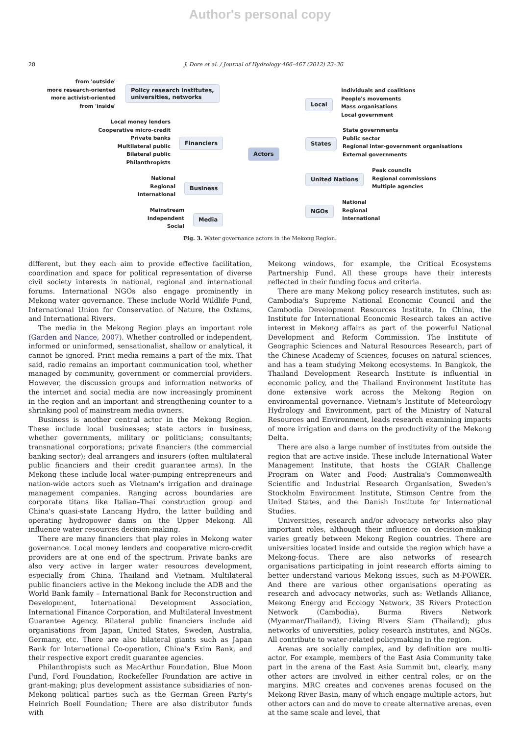Author's personal copy
28 J. Dore et al. / Journal of Hydrology 466–467 (2012) 23–36
from 'outside'
more research-oriented
more activist-oriented
from 'inside'
Policy research institutes,
universities, networks
Local money lenders
Cooperative micro-credit
Private banks
Multilateral public
Bilateral public
Philanthropists
Financiers
National
Regional
International
Business
Mainstream
Independent
Social
Media
Actors
Local
Individuals and coalitions
People's movements
Mass organisations
Local government
States
State governments
Public sector
Regional inter-government organisations
External governments
United Nations
Peak councils
Regional commissions
Multiple agencies
NGOs
National
Regional
International
Fig. 3. Water governance actors in the Mekong Region.
different, but they each aim to provide effective facilitation, coordination and space for political representation of diverse civil society interests in national, regional and international forums. International NGOs also engage prominently in Mekong water governance. These include World Wildlife Fund, International Union for Conservation of Nature, the Oxfams, and International Rivers.
The media in the Mekong Region plays an important role (Garden and Nance, 2007). Whether controlled or independent, informed or uninformed, sensationalist, shallow or analytical, it cannot be ignored. Print media remains a part of the mix. That said, radio remains an important communication tool, whether managed by community, government or commercial providers. However, the discussion groups and information networks of the internet and social media are now increasingly prominent in the region and an important and strengthening counter to a shrinking pool of mainstream media owners.
Business is another central actor in the Mekong Region. These include local businesses; state actors in business, whether governments, military or politicians; consultants; transnational corporations; private financiers (the commercial banking sector); deal arrangers and insurers (often multilateral public financiers and their credit guarantee arms). In the Mekong these include local water-pumping entrepreneurs and nation-wide actors such as Vietnam's irrigation and drainage management companies. Ranging across boundaries are corporate titans like Italian–Thai construction group and China's quasi-state Lancang Hydro, the latter building and operating hydropower dams on the Upper Mekong. All influence water resources decision-making.
There are many financiers that play roles in Mekong water governance. Local money lenders and cooperative micro-credit providers are at one end of the spectrum. Private banks are also very active in larger water resources development, especially from China, Thailand and Vietnam. Multilateral public financiers active in the Mekong include the ADB and the World Bank family – International Bank for Reconstruction and Development, International Development Association, International Finance Corporation, and Multilateral Investment Guarantee Agency. Bilateral public financiers include aid organisations from Japan, United States, Sweden, Australia, Germany, etc. There are also bilateral giants such as Japan Bank for International Co-operation, China's Exim Bank, and their respective export credit guarantee agencies.
Philanthropists such as MacArthur Foundation, Blue Moon Fund, Ford Foundation, Rockefeller Foundation are active in grant-making; plus development assistance subsidiaries of non-Mekong political parties such as the German Green Party's Heinrich Boell Foundation; There are also distributor funds with
Mekong windows, for example, the Critical Ecosystems Partnership Fund. All these groups have their interests reflected in their funding focus and criteria.
There are many Mekong policy research institutes, such as: Cambodia's Supreme National Economic Council and the Cambodia Development Resources Institute. In China, the Institute for International Economic Research takes an active interest in Mekong affairs as part of the powerful National Development and Reform Commission. The Institute of Geographic Sciences and Natural Resources Research, part of the Chinese Academy of Sciences, focuses on natural sciences, and has a team studying Mekong ecosystems. In Bangkok, the Thailand Development Research Institute is influential in economic policy, and the Thailand Environment Institute has done extensive work across the Mekong Region on environmental governance. Vietnam's Institute of Meteorology Hydrology and Environment, part of the Ministry of Natural Resources and Environment, leads research examining impacts of more irrigation and dams on the productivity of the Mekong Delta.
There are also a large number of institutes from outside the region that are active inside. These include International Water Management Institute, that hosts the CGIAR Challenge Program on Water and Food; Australia's Commonwealth Scientific and Industrial Research Organisation, Sweden's Stockholm Environment Institute, Stimson Centre from the United States, and the Danish Institute for International Studies.
Universities, research and/or advocacy networks also play important roles, although their influence on decision-making varies greatly between Mekong Region countries. There are universities located inside and outside the region which have a Mekong-focus. There are also networks of research organisations participating in joint research efforts aiming to better understand various Mekong issues, such as M-POWER. And there are various other organisations operating as research and advocacy networks, such as: Wetlands Alliance, Mekong Energy and Ecology Network, 3S Rivers Protection Network (Cambodia), Burma Rivers Network (Myanmar/Thailand), Living Rivers Siam (Thailand); plus networks of universities, policy research institutes, and NGOs. All contribute to water-related policymaking in the region.
Arenas are socially complex, and by definition are multi-actor. For example, members of the East Asia Community take part in the arena of the East Asia Summit but, clearly, many other actors are involved in either central roles, or on the margins. MRC creates and convenes arenas focused on the Mekong River Basin, many of which engage multiple actors, but other actors can and do move to create alternative arenas, even at the same scale and level, that